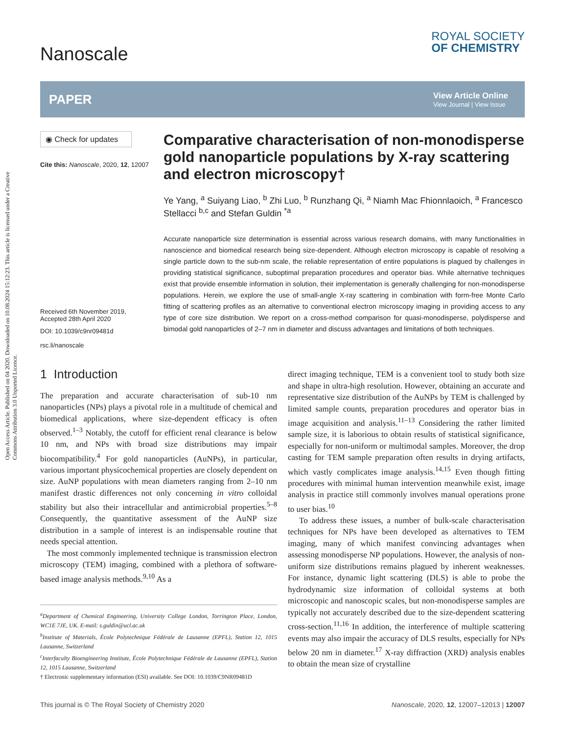Open Access Article. Published on 04 2020. Downloaded on 10.08.2024 15:12:23. This article is licensed under a Creative Commons Attribution 3.0 Unported Licence.
Nanoscale
ROYAL SOCIETY
OF CHEMISTRY
PAPER
View Article Online
View Journal | View Issue
◉ Check for updates
Cite this: Nanoscale, 2020, 12, 12007
Received 6th November 2019,
Accepted 28th April 2020
DOI: 10.1039/c9nr09481d
rsc.li/nanoscale
Comparative characterisation of non-monodisperse gold nanoparticle populations by X-ray scattering and electron microscopy†
Ye Yang, <sup>a</sup> Suiyang Liao, <sup>b</sup> Zhi Luo, <sup>b</sup> Runzhang Qi, <sup>a</sup> Niamh Mac Fhionnlaoich, <sup>a</sup> Francesco Stellacci <sup>b,c</sup> and Stefan Guldin <sup>*a</sup>
Accurate nanoparticle size determination is essential across various research domains, with many functionalities in nanoscience and biomedical research being size-dependent. Although electron microscopy is capable of resolving a single particle down to the sub-nm scale, the reliable representation of entire populations is plagued by challenges in providing statistical significance, suboptimal preparation procedures and operator bias. While alternative techniques exist that provide ensemble information in solution, their implementation is generally challenging for non-monodisperse populations. Herein, we explore the use of small-angle X-ray scattering in combination with form-free Monte Carlo fitting of scattering profiles as an alternative to conventional electron microscopy imaging in providing access to any type of core size distribution. We report on a cross-method comparison for quasi-monodisperse, polydisperse and bimodal gold nanoparticles of 2–7 nm in diameter and discuss advantages and limitations of both techniques.
1 Introduction
The preparation and accurate characterisation of sub-10 nm nanoparticles (NPs) plays a pivotal role in a multitude of chemical and biomedical applications, where size-dependent efficacy is often observed.<sup>1–3</sup> Notably, the cutoff for efficient renal clearance is below 10 nm, and NPs with broad size distributions may impair biocompatibility.<sup>4</sup> For gold nanoparticles (AuNPs), in particular, various important physicochemical properties are closely dependent on size. AuNP populations with mean diameters ranging from 2–10 nm manifest drastic differences not only concerning in vitro colloidal stability but also their intracellular and antimicrobial properties.<sup>5–8</sup> Consequently, the quantitative assessment of the AuNP size distribution in a sample of interest is an indispensable routine that needs special attention.
The most commonly implemented technique is transmission electron microscopy (TEM) imaging, combined with a plethora of software-based image analysis methods.<sup>9,10</sup> As a
<sup>a</sup> Department of Chemical Engineering, University College London, Torrington Place, London, WC1E 7JE, UK. E-mail: s.guldin@ucl.ac.uk
<sup>b</sup> Institute of Materials, École Polytechnique Fédérale de Lausanne (EPFL), Station 12, 1015 Lausanne, Switzerland
<sup>c</sup> Interfaculty Bioengineering Institute, École Polytechnique Fédérale de Lausanne (EPFL), Station 12, 1015 Lausanne, Switzerland
† Electronic supplementary information (ESI) available. See DOI: 10.1039/C9NR09481D
direct imaging technique, TEM is a convenient tool to study both size and shape in ultra-high resolution. However, obtaining an accurate and representative size distribution of the AuNPs by TEM is challenged by limited sample counts, preparation procedures and operator bias in image acquisition and analysis.<sup>11–13</sup> Considering the rather limited sample size, it is laborious to obtain results of statistical significance, especially for non-uniform or multimodal samples. Moreover, the drop casting for TEM sample preparation often results in drying artifacts, which vastly complicates image analysis.<sup>14,15</sup> Even though fitting procedures with minimal human intervention meanwhile exist, image analysis in practice still commonly involves manual operations prone to user bias.<sup>10</sup>
To address these issues, a number of bulk-scale characterisation techniques for NPs have been developed as alternatives to TEM imaging, many of which manifest convincing advantages when assessing monodisperse NP populations. However, the analysis of non-uniform size distributions remains plagued by inherent weaknesses. For instance, dynamic light scattering (DLS) is able to probe the hydrodynamic size information of colloidal systems at both microscopic and nanoscopic scales, but non-monodisperse samples are typically not accurately described due to the size-dependent scattering cross-section.<sup>11,16</sup> In addition, the interference of multiple scattering events may also impair the accuracy of DLS results, especially for NPs below 20 nm in diameter.<sup>17</sup> X-ray diffraction (XRD) analysis enables to obtain the mean size of crystalline
This journal is © The Royal Society of Chemistry 2020 Nanoscale, 2020, 12, 12007–12013 | 12007